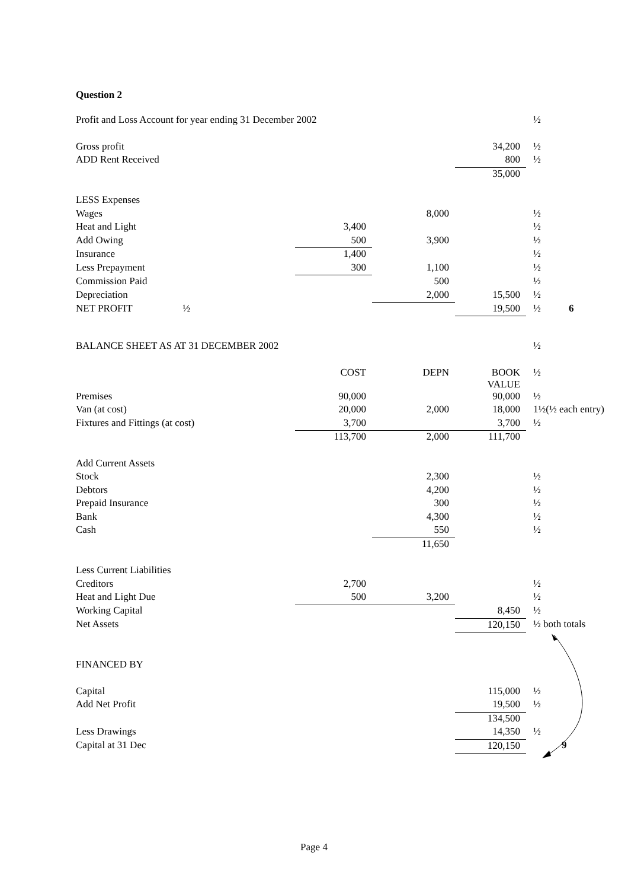Question 2
| Profit and Loss Account for year ending 31 December 2002 | | | | ½ | |
| Gross profit | | | 34,200 | ½ | |
| ADD Rent Received | | | 800 | ½ | |
| | | | 35,000 | | |
| LESS Expenses | | | | | |
| Wages | | 8,000 | | ½ | |
| Heat and Light | 3,400 | | | ½ | |
| Add Owing | 500 | 3,900 | | ½ | |
| Insurance | 1,400 | | | ½ | |
| Less Prepayment | 300 | 1,100 | | ½ | |
| Commission Paid | | 500 | | ½ | |
| Depreciation | | 2,000 | 15,500 | ½ | |
| NET PROFIT ½ | | | 19,500 | ½ | 6 |
| BALANCE SHEET AS AT 31 DECEMBER 2002 | | | | ½ |
| | COST | DEPN | BOOK VALUE | ½ |
| Premises | 90,000 | | 90,000 | ½ |
| Van (at cost) | 20,000 | 2,000 | 18,000 | 1½(½ each entry) |
| Fixtures and Fittings (at cost) | 3,700 | | 3,700 | ½ |
| | 113,700 | 2,000 | 111,700 | |
| Add Current Assets | | | | |
| Stock | | 2,300 | | ½ |
| Debtors | | 4,200 | | ½ |
| Prepaid Insurance | | 300 | | ½ |
| Bank | | 4,300 | | ½ |
| Cash | | 550 | | ½ |
| | | 11,650 | | |
| Less Current Liabilities | | | | |
| Creditors | 2,700 | | | ½ |
| Heat and Light Due | 500 | 3,200 | | ½ |
| Working Capital | | | 8,450 | ½ |
| Net Assets | | | 120,150 | ½ both totals |
| FINANCED BY | | | | |
| Capital | | | 115,000 | ½ |
| Add Net Profit | | | 19,500 | ½ |
| | | | 134,500 | |
| Less Drawings | | | 14,350 | ½ |
| Capital at 31 Dec | | | 120,150 | 9 |
Page 4